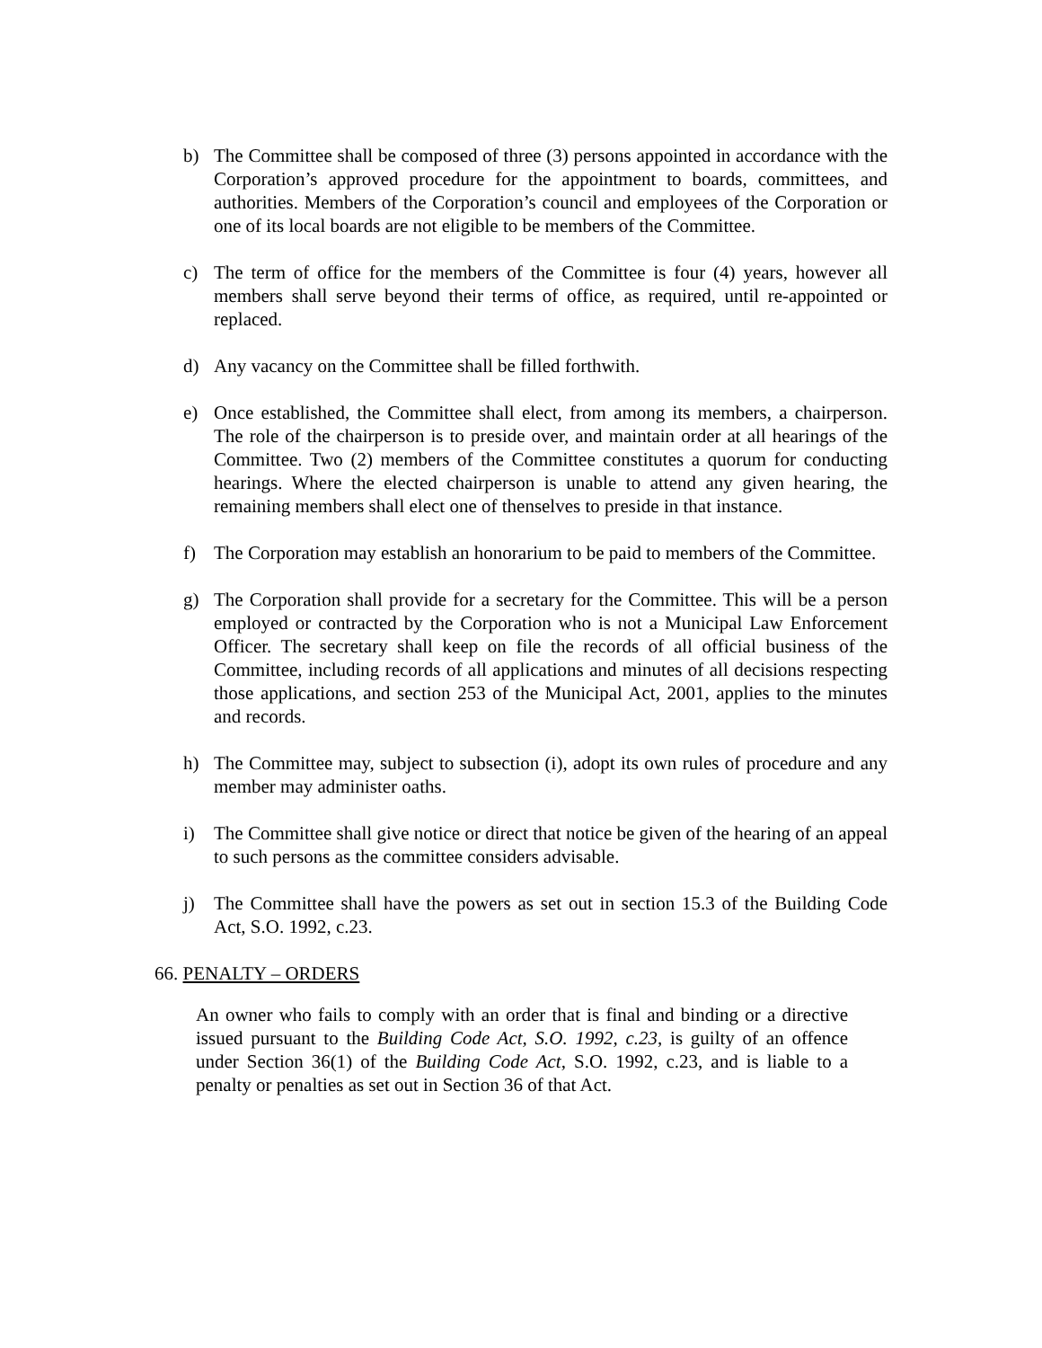b) The Committee shall be composed of three (3) persons appointed in accordance with the Corporation’s approved procedure for the appointment to boards, committees, and authorities. Members of the Corporation’s council and employees of the Corporation or one of its local boards are not eligible to be members of the Committee.
c) The term of office for the members of the Committee is four (4) years, however all members shall serve beyond their terms of office, as required, until re-appointed or replaced.
d) Any vacancy on the Committee shall be filled forthwith.
e) Once established, the Committee shall elect, from among its members, a chairperson. The role of the chairperson is to preside over, and maintain order at all hearings of the Committee. Two (2) members of the Committee constitutes a quorum for conducting hearings. Where the elected chairperson is unable to attend any given hearing, the remaining members shall elect one of thenselves to preside in that instance.
f) The Corporation may establish an honorarium to be paid to members of the Committee.
g) The Corporation shall provide for a secretary for the Committee. This will be a person employed or contracted by the Corporation who is not a Municipal Law Enforcement Officer. The secretary shall keep on file the records of all official business of the Committee, including records of all applications and minutes of all decisions respecting those applications, and section 253 of the Municipal Act, 2001, applies to the minutes and records.
h) The Committee may, subject to subsection (i), adopt its own rules of procedure and any member may administer oaths.
i) The Committee shall give notice or direct that notice be given of the hearing of an appeal to such persons as the committee considers advisable.
j) The Committee shall have the powers as set out in section 15.3 of the Building Code Act, S.O. 1992, c.23.
66. PENALTY – ORDERS
An owner who fails to comply with an order that is final and binding or a directive issued pursuant to the Building Code Act, S.O. 1992, c.23, is guilty of an offence under Section 36(1) of the Building Code Act, S.O. 1992, c.23, and is liable to a penalty or penalties as set out in Section 36 of that Act.